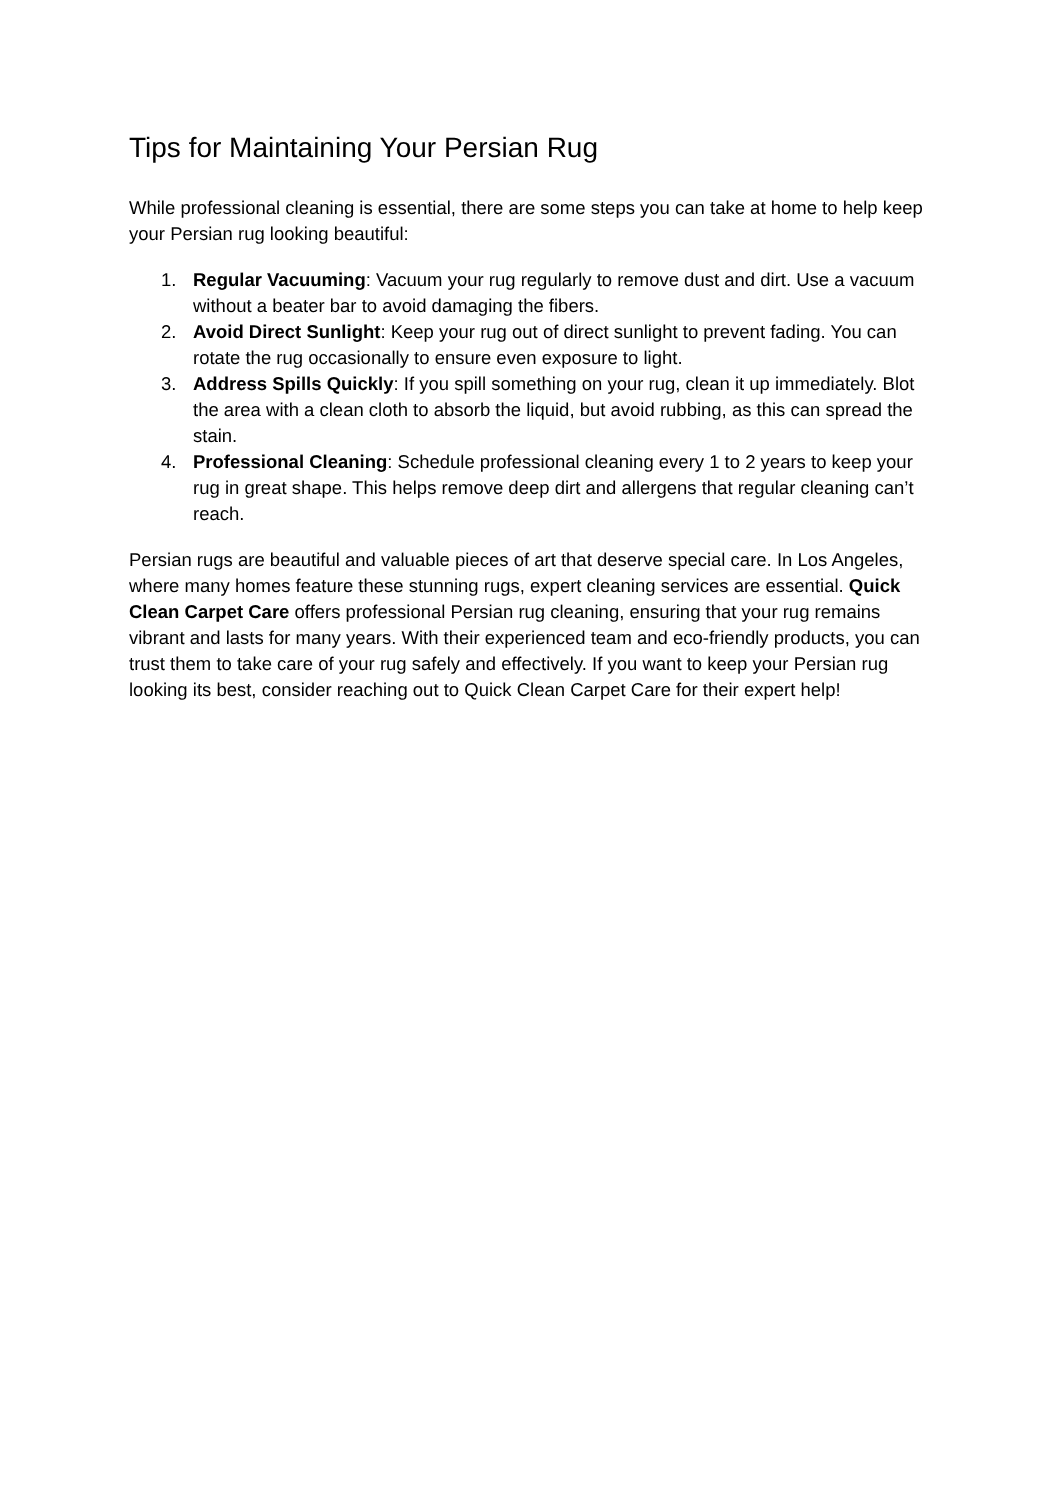Tips for Maintaining Your Persian Rug
While professional cleaning is essential, there are some steps you can take at home to help keep your Persian rug looking beautiful:
1. Regular Vacuuming: Vacuum your rug regularly to remove dust and dirt. Use a vacuum without a beater bar to avoid damaging the fibers.
2. Avoid Direct Sunlight: Keep your rug out of direct sunlight to prevent fading. You can rotate the rug occasionally to ensure even exposure to light.
3. Address Spills Quickly: If you spill something on your rug, clean it up immediately. Blot the area with a clean cloth to absorb the liquid, but avoid rubbing, as this can spread the stain.
4. Professional Cleaning: Schedule professional cleaning every 1 to 2 years to keep your rug in great shape. This helps remove deep dirt and allergens that regular cleaning can’t reach.
Persian rugs are beautiful and valuable pieces of art that deserve special care. In Los Angeles, where many homes feature these stunning rugs, expert cleaning services are essential. Quick Clean Carpet Care offers professional Persian rug cleaning, ensuring that your rug remains vibrant and lasts for many years. With their experienced team and eco-friendly products, you can trust them to take care of your rug safely and effectively. If you want to keep your Persian rug looking its best, consider reaching out to Quick Clean Carpet Care for their expert help!